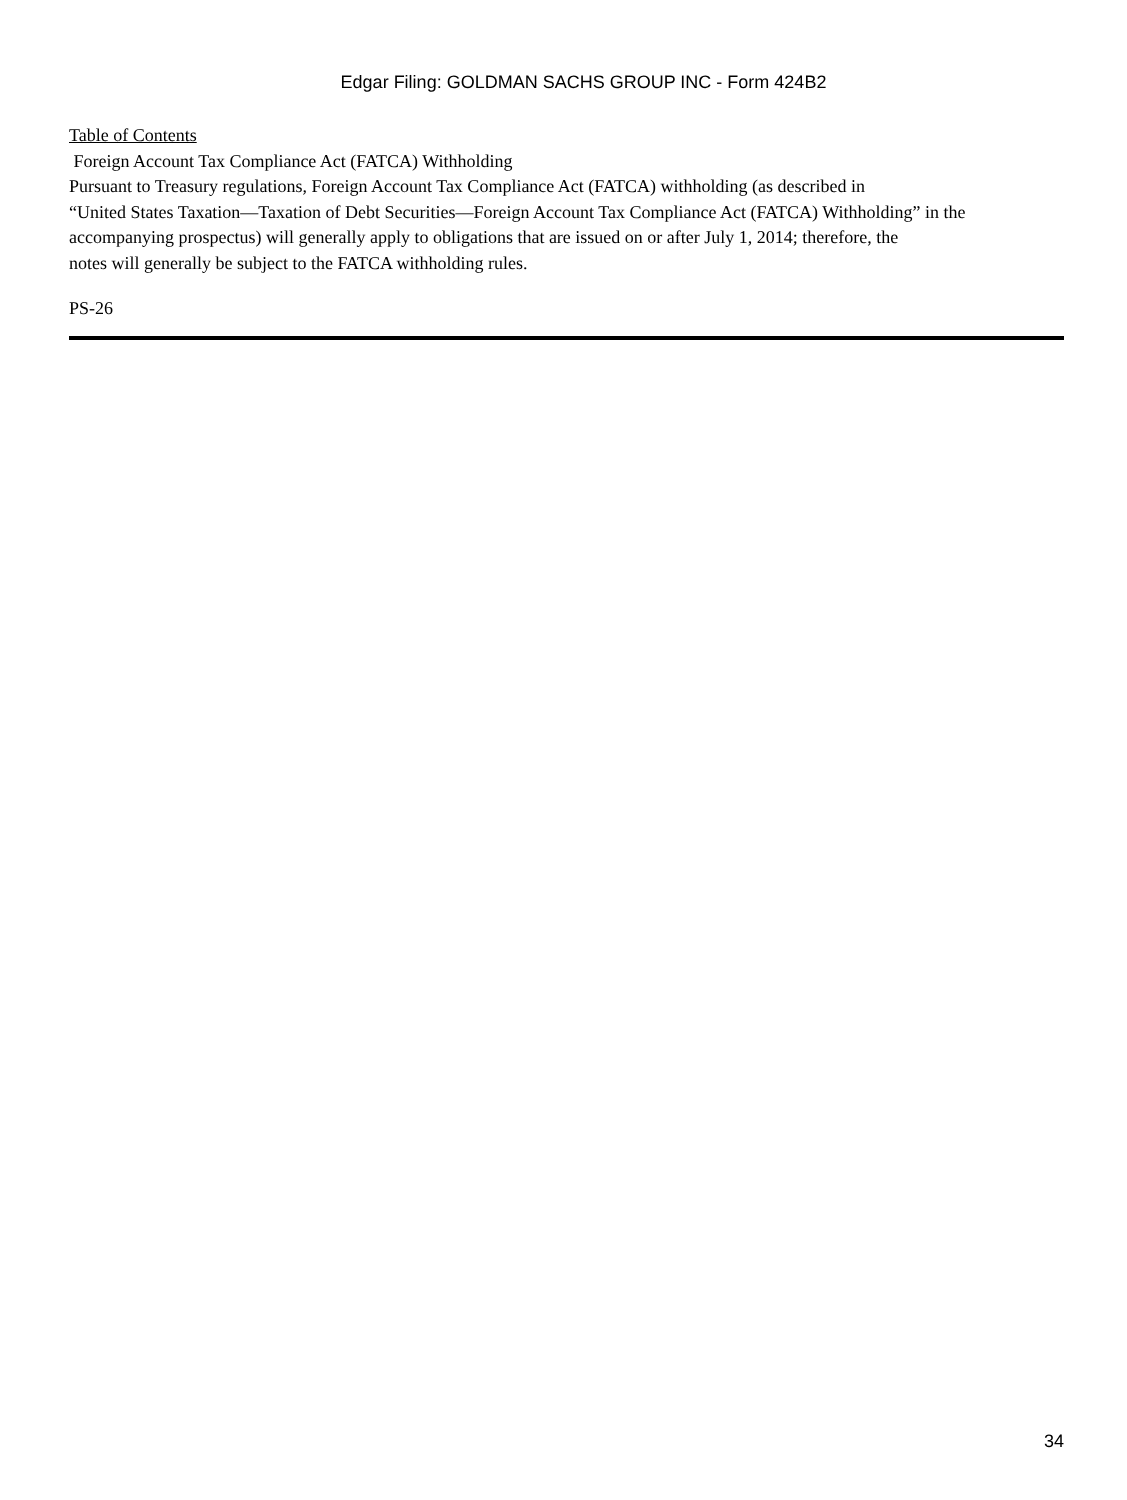Edgar Filing: GOLDMAN SACHS GROUP INC - Form 424B2
Table of Contents
Foreign Account Tax Compliance Act (FATCA) Withholding
Pursuant to Treasury regulations, Foreign Account Tax Compliance Act (FATCA) withholding (as described in
“United States Taxation—Taxation of Debt Securities—Foreign Account Tax Compliance Act (FATCA) Withholding” in the
accompanying prospectus) will generally apply to obligations that are issued on or after July 1, 2014; therefore, the
notes will generally be subject to the FATCA withholding rules.
PS-26
34